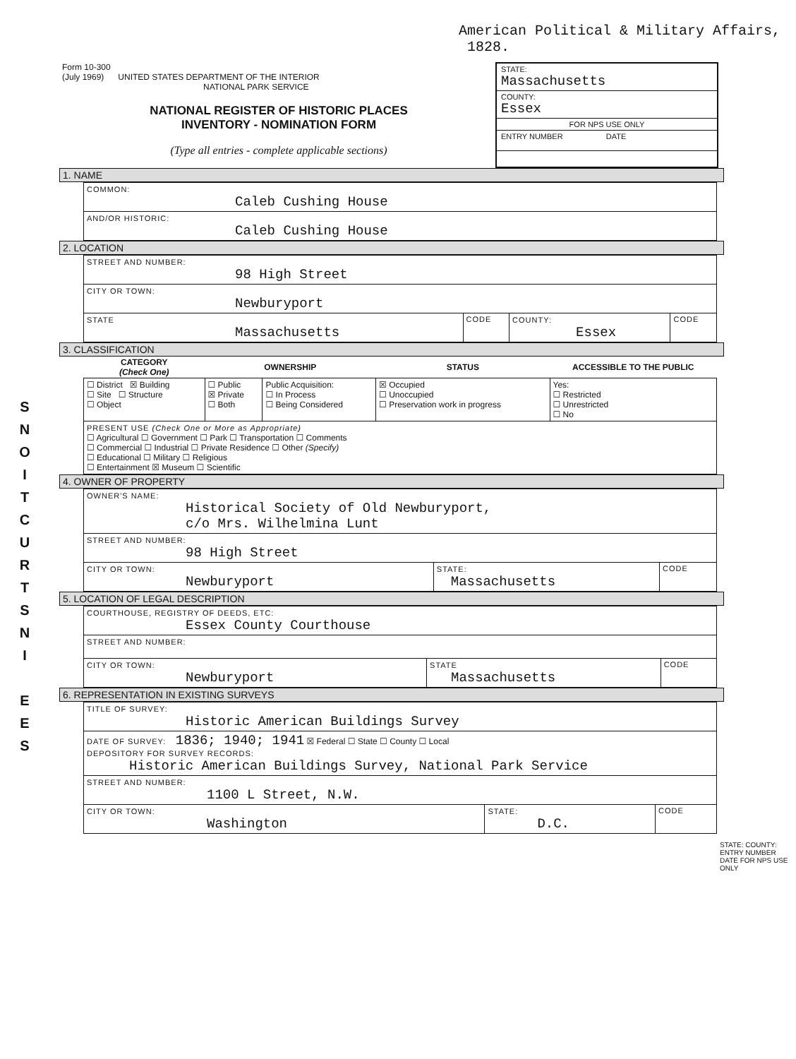American Political & Military Affairs,
1828.
Form 10-300
(July 1969) UNITED STATES DEPARTMENT OF THE INTERIOR
NATIONAL PARK SERVICE
NATIONAL REGISTER OF HISTORIC PLACES
INVENTORY - NOMINATION FORM
(Type all entries - complete applicable sections)
STATE:
Massachusetts
COUNTY:
Essex
FOR NPS USE ONLY
ENTRY NUMBER DATE
S
N
O
I
T
C
U
R
T
S
N
I
E
E
S
1. NAME
| COMMON: Caleb Cushing House |
| AND/OR HISTORIC: Caleb Cushing House |
2. LOCATION
| STREET AND NUMBER: 98 High Street | | | |
| CITY OR TOWN: Newburyport | | | |
| STATE Massachusetts | CODE | COUNTY: Essex | CODE |
3. CLASSIFICATION
| CATEGORY (Check One) | OWNERSHIP | | STATUS | ACCESSIBLE TO THE PUBLIC |
| --- | --- | --- | --- | --- |
| ☐ District ☒ Building ☐ Site ☐ Structure ☐ Object | ☐ Public ☒ Private ☐ Both | Public Acquisition: ☐ In Process ☐ Being Considered | ☒ Occupied ☐ Unoccupied ☐ Preservation work in progress | Yes: ☐ Restricted ☐ Unrestricted ☐ No |
| PRESENT USE (Check One or More as Appropriate) ☐ Agricultural ☐ Government ☐ Park ☐ Transportation ☐ Comments ☐ Commercial ☐ Industrial ☐ Private Residence ☐ Other (Specify) ☐ Educational ☐ Military ☐ Religious ☐ Entertainment ☒ Museum ☐ Scientific | | | | |
4. OWNER OF PROPERTY
| OWNER'S NAME: Historical Society of Old Newburyport, c/o Mrs. Wilhelmina Lunt | | |
| STREET AND NUMBER: 98 High Street | | |
| CITY OR TOWN: Newburyport | STATE: Massachusetts | CODE |
5. LOCATION OF LEGAL DESCRIPTION
| COURTHOUSE, REGISTRY OF DEEDS, ETC: Essex County Courthouse | | |
| STREET AND NUMBER: | | |
| CITY OR TOWN: Newburyport | STATE Massachusetts | CODE |
6. REPRESENTATION IN EXISTING SURVEYS
| TITLE OF SURVEY: Historic American Buildings Survey | | |
| DATE OF SURVEY: 1836; 1940; 1941 ☒ Federal ☐ State ☐ County ☐ Local DEPOSITORY FOR SURVEY RECORDS: Historic American Buildings Survey, National Park Service | | |
| STREET AND NUMBER: 1100 L Street, N.W. | | |
| CITY OR TOWN: Washington | STATE: D.C. | CODE |
STATE: COUNTY: ENTRY NUMBER DATE FOR NPS USE ONLY